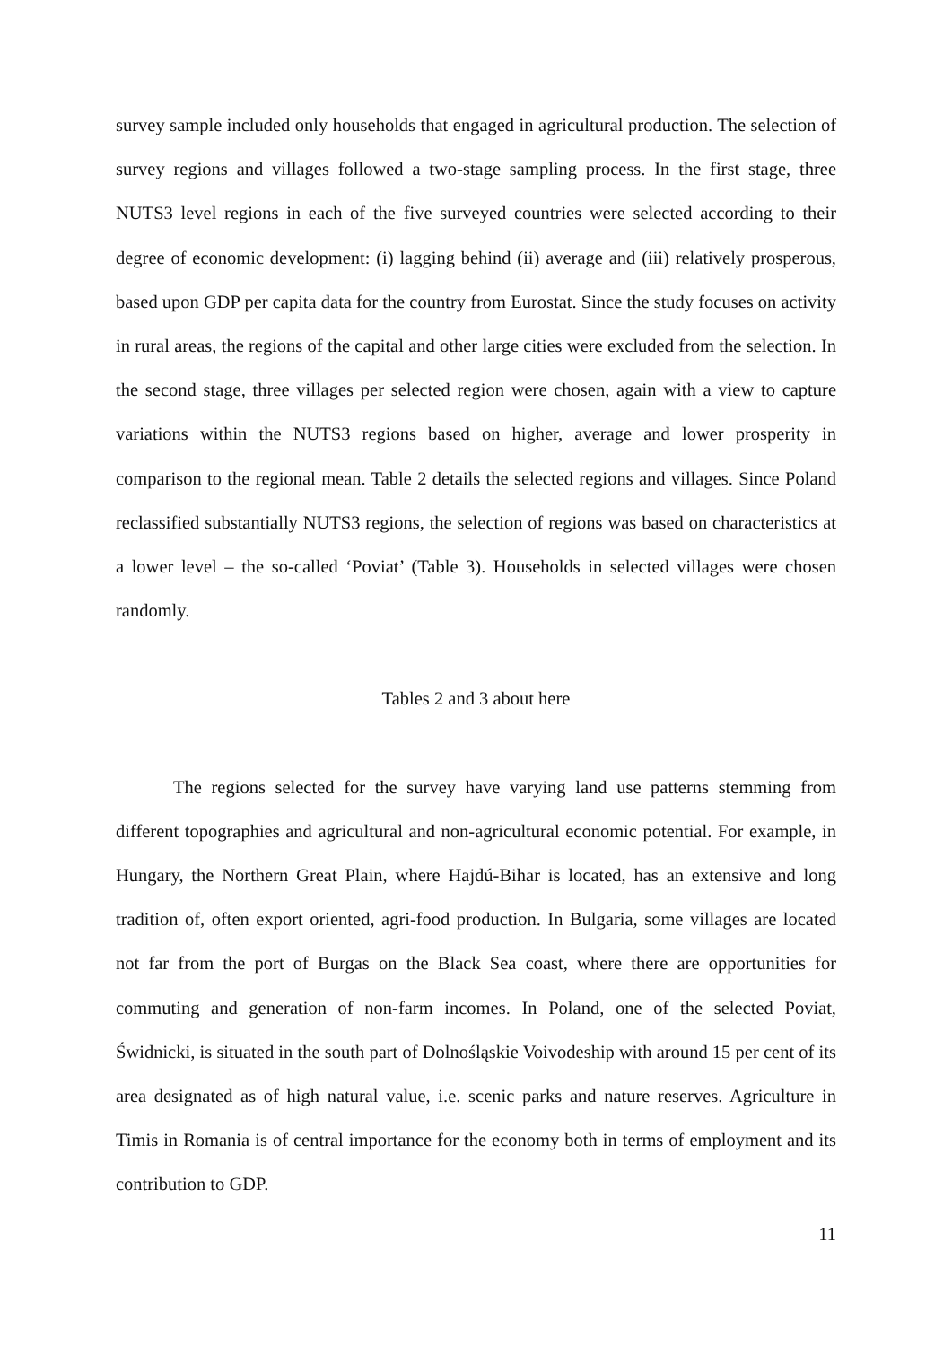survey sample included only households that engaged in agricultural production. The selection of survey regions and villages followed a two-stage sampling process. In the first stage, three NUTS3 level regions in each of the five surveyed countries were selected according to their degree of economic development: (i) lagging behind (ii) average and (iii) relatively prosperous, based upon GDP per capita data for the country from Eurostat. Since the study focuses on activity in rural areas, the regions of the capital and other large cities were excluded from the selection. In the second stage, three villages per selected region were chosen, again with a view to capture variations within the NUTS3 regions based on higher, average and lower prosperity in comparison to the regional mean. Table 2 details the selected regions and villages. Since Poland reclassified substantially NUTS3 regions, the selection of regions was based on characteristics at a lower level – the so-called ‘Poviat’ (Table 3). Households in selected villages were chosen randomly.
Tables 2 and 3 about here
The regions selected for the survey have varying land use patterns stemming from different topographies and agricultural and non-agricultural economic potential. For example, in Hungary, the Northern Great Plain, where Hajdú-Bihar is located, has an extensive and long tradition of, often export oriented, agri-food production. In Bulgaria, some villages are located not far from the port of Burgas on the Black Sea coast, where there are opportunities for commuting and generation of non-farm incomes. In Poland, one of the selected Poviat, Świdnicki, is situated in the south part of Dolnośląskie Voivodeship with around 15 per cent of its area designated as of high natural value, i.e. scenic parks and nature reserves. Agriculture in Timis in Romania is of central importance for the economy both in terms of employment and its contribution to GDP.
11